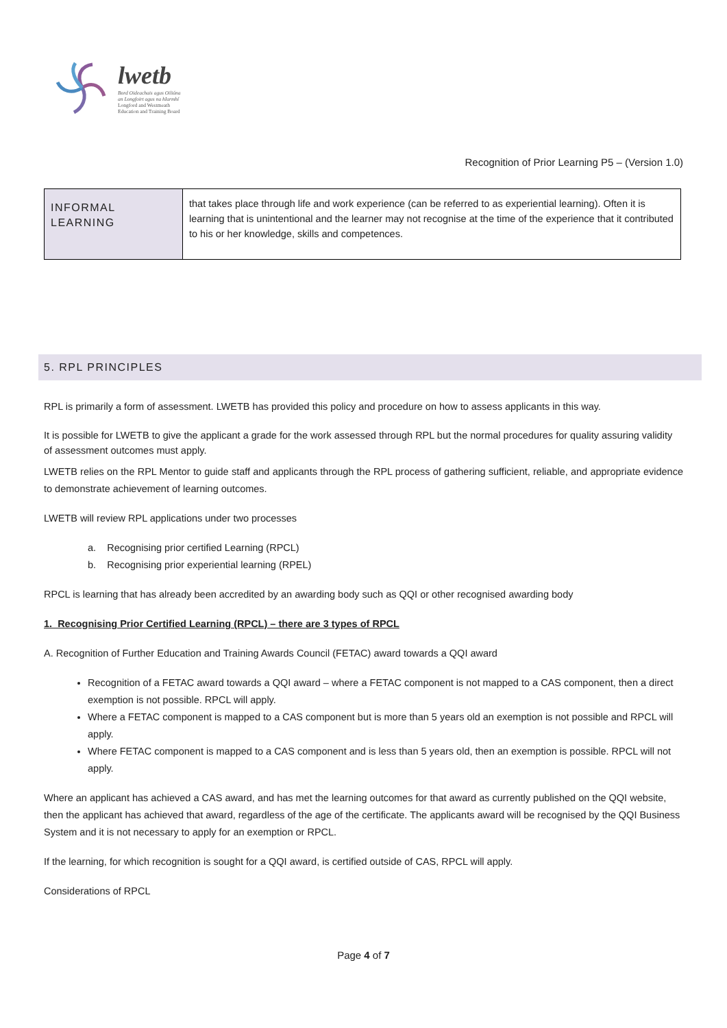lwetb
Bord Oideachais agus Oiliúna
an Longfoirt agus na hIarmhí
Longford and Westmeath
Education and Training Board
Recognition of Prior Learning P5 – (Version 1.0)
| INFORMAL LEARNING | that takes place through life and work experience (can be referred to as experiential learning). Often it is learning that is unintentional and the learner may not recognise at the time of the experience that it contributed to his or her knowledge, skills and competences. |
5. RPL PRINCIPLES
RPL is primarily a form of assessment. LWETB has provided this policy and procedure on how to assess applicants in this way.
It is possible for LWETB to give the applicant a grade for the work assessed through RPL but the normal procedures for quality assuring validity of assessment outcomes must apply.
LWETB relies on the RPL Mentor to guide staff and applicants through the RPL process of gathering sufficient, reliable, and appropriate evidence to demonstrate achievement of learning outcomes.
LWETB will review RPL applications under two processes
a. Recognising prior certified Learning (RPCL)
b. Recognising prior experiential learning (RPEL)
RPCL is learning that has already been accredited by an awarding body such as QQI or other recognised awarding body
1. Recognising Prior Certified Learning (RPCL) – there are 3 types of RPCL
A. Recognition of Further Education and Training Awards Council (FETAC) award towards a QQI award
Recognition of a FETAC award towards a QQI award – where a FETAC component is not mapped to a CAS component, then a direct exemption is not possible. RPCL will apply.
Where a FETAC component is mapped to a CAS component but is more than 5 years old an exemption is not possible and RPCL will apply.
Where FETAC component is mapped to a CAS component and is less than 5 years old, then an exemption is possible. RPCL will not apply.
Where an applicant has achieved a CAS award, and has met the learning outcomes for that award as currently published on the QQI website, then the applicant has achieved that award, regardless of the age of the certificate. The applicants award will be recognised by the QQI Business System and it is not necessary to apply for an exemption or RPCL.
If the learning, for which recognition is sought for a QQI award, is certified outside of CAS, RPCL will apply.
Considerations of RPCL
Page 4 of 7